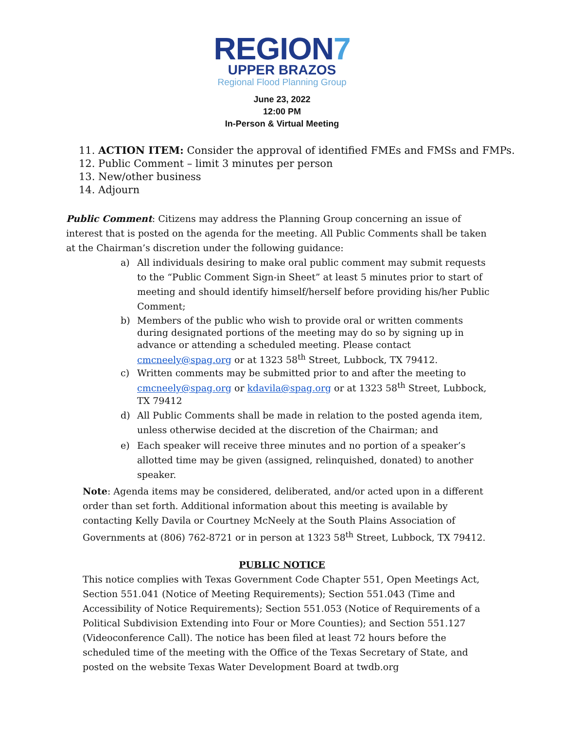REGION7
UPPER BRAZOS
Regional Flood Planning Group
June 23, 2022
12:00 PM
In-Person & Virtual Meeting
11. ACTION ITEM: Consider the approval of identified FMEs and FMSs and FMPs.
12. Public Comment – limit 3 minutes per person
13. New/other business
14. Adjourn
Public Comment: Citizens may address the Planning Group concerning an issue of interest that is posted on the agenda for the meeting. All Public Comments shall be taken at the Chairman’s discretion under the following guidance:
a) All individuals desiring to make oral public comment may submit requests to the “Public Comment Sign-in Sheet” at least 5 minutes prior to start of meeting and should identify himself/herself before providing his/her Public Comment;
b) Members of the public who wish to provide oral or written comments during designated portions of the meeting may do so by signing up in advance or attending a scheduled meeting. Please contact cmcneely@spag.org or at 1323 58<sup>th</sup> Street, Lubbock, TX 79412.
c) Written comments may be submitted prior to and after the meeting to cmcneely@spag.org or kdavila@spag.org or at 1323 58<sup>th</sup> Street, Lubbock, TX 79412
d) All Public Comments shall be made in relation to the posted agenda item, unless otherwise decided at the discretion of the Chairman; and
e) Each speaker will receive three minutes and no portion of a speaker’s allotted time may be given (assigned, relinquished, donated) to another speaker.
Note: Agenda items may be considered, deliberated, and/or acted upon in a different order than set forth. Additional information about this meeting is available by contacting Kelly Davila or Courtney McNeely at the South Plains Association of Governments at (806) 762-8721 or in person at 1323 58<sup>th</sup> Street, Lubbock, TX 79412.
PUBLIC NOTICE
This notice complies with Texas Government Code Chapter 551, Open Meetings Act, Section 551.041 (Notice of Meeting Requirements); Section 551.043 (Time and Accessibility of Notice Requirements); Section 551.053 (Notice of Requirements of a Political Subdivision Extending into Four or More Counties); and Section 551.127 (Videoconference Call). The notice has been filed at least 72 hours before the scheduled time of the meeting with the Office of the Texas Secretary of State, and posted on the website Texas Water Development Board at twdb.org